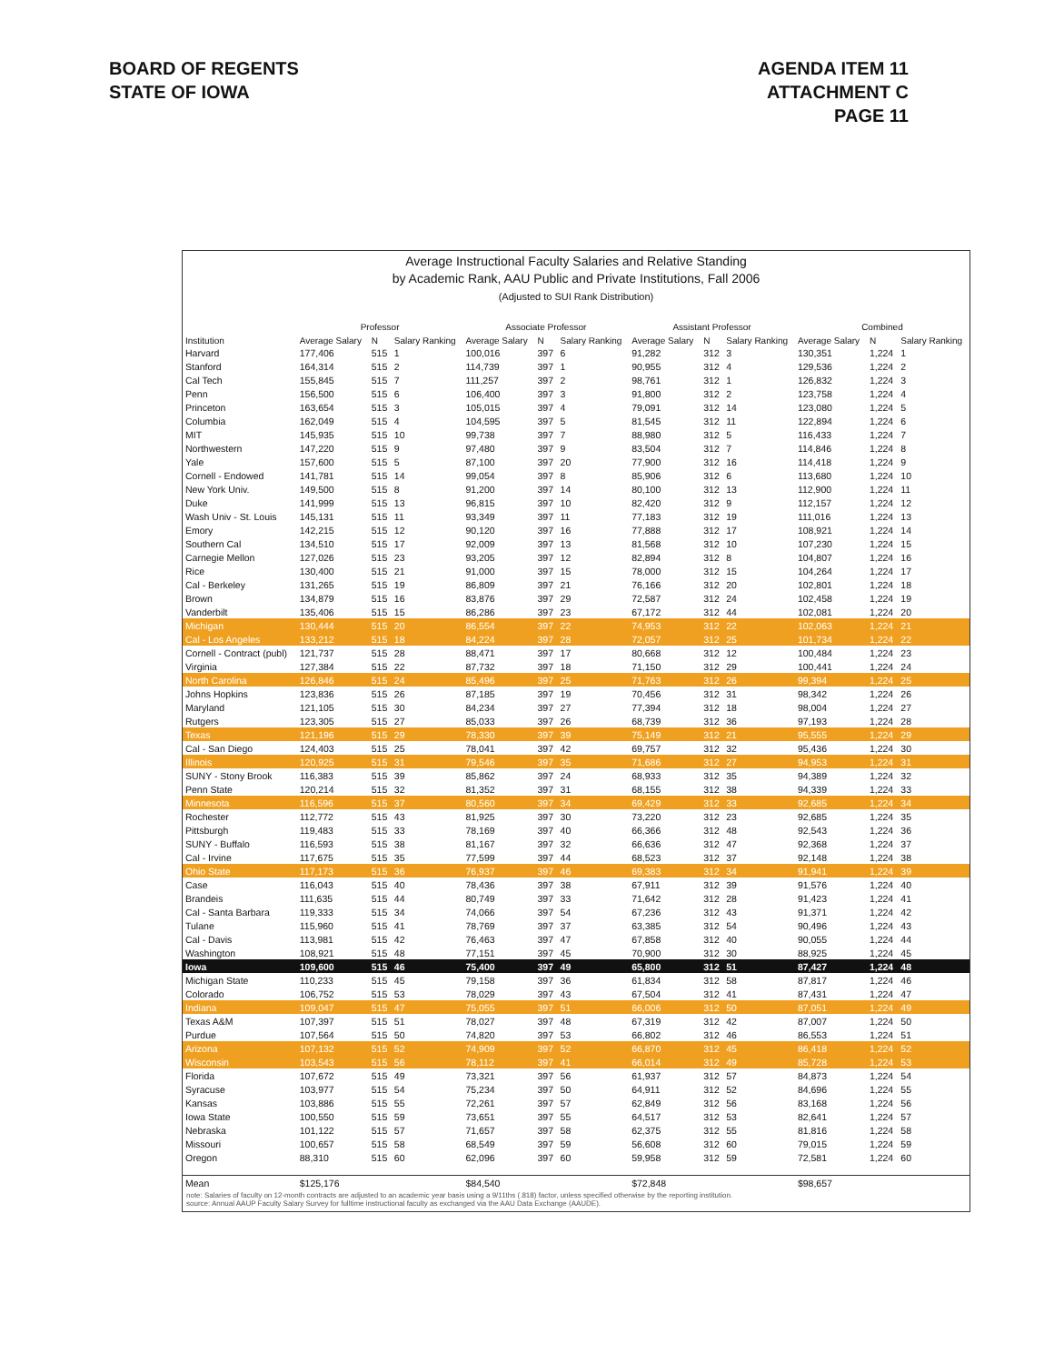BOARD OF REGENTS
STATE OF IOWA
AGENDA ITEM 11
ATTACHMENT C
PAGE 11
Average Instructional Faculty Salaries and Relative Standing
by Academic Rank, AAU Public and Private Institutions, Fall 2006
(Adjusted to SUI Rank Distribution)
| | Professor | | | Associate Professor | | | Assistant Professor | | | Combined | | |
| --- | --- | --- | --- | --- | --- | --- | --- | --- | --- | --- | --- | --- |
| Institution | Average Salary | N | Salary Ranking | Average Salary | N | Salary Ranking | Average Salary | N | Salary Ranking | Average Salary | N | Salary Ranking |
| Harvard | 177,406 | 515 | 1 | 100,016 | 397 | 6 | 91,282 | 312 | 3 | 130,351 | 1,224 | 1 |
| Stanford | 164,314 | 515 | 2 | 114,739 | 397 | 1 | 90,955 | 312 | 4 | 129,536 | 1,224 | 2 |
| Cal Tech | 155,845 | 515 | 7 | 111,257 | 397 | 2 | 98,761 | 312 | 1 | 126,832 | 1,224 | 3 |
| Penn | 156,500 | 515 | 6 | 106,400 | 397 | 3 | 91,800 | 312 | 2 | 123,758 | 1,224 | 4 |
| Princeton | 163,654 | 515 | 3 | 105,015 | 397 | 4 | 79,091 | 312 | 14 | 123,080 | 1,224 | 5 |
| Columbia | 162,049 | 515 | 4 | 104,595 | 397 | 5 | 81,545 | 312 | 11 | 122,894 | 1,224 | 6 |
| MIT | 145,935 | 515 | 10 | 99,738 | 397 | 7 | 88,980 | 312 | 5 | 116,433 | 1,224 | 7 |
| Northwestern | 147,220 | 515 | 9 | 97,480 | 397 | 9 | 83,504 | 312 | 7 | 114,846 | 1,224 | 8 |
| Yale | 157,600 | 515 | 5 | 87,100 | 397 | 20 | 77,900 | 312 | 16 | 114,418 | 1,224 | 9 |
| Cornell - Endowed | 141,781 | 515 | 14 | 99,054 | 397 | 8 | 85,906 | 312 | 6 | 113,680 | 1,224 | 10 |
| New York Univ. | 149,500 | 515 | 8 | 91,200 | 397 | 14 | 80,100 | 312 | 13 | 112,900 | 1,224 | 11 |
| Duke | 141,999 | 515 | 13 | 96,815 | 397 | 10 | 82,420 | 312 | 9 | 112,157 | 1,224 | 12 |
| Wash Univ - St. Louis | 145,131 | 515 | 11 | 93,349 | 397 | 11 | 77,183 | 312 | 19 | 111,016 | 1,224 | 13 |
| Emory | 142,215 | 515 | 12 | 90,120 | 397 | 16 | 77,888 | 312 | 17 | 108,921 | 1,224 | 14 |
| Southern Cal | 134,510 | 515 | 17 | 92,009 | 397 | 13 | 81,568 | 312 | 10 | 107,230 | 1,224 | 15 |
| Carnegie Mellon | 127,026 | 515 | 23 | 93,205 | 397 | 12 | 82,894 | 312 | 8 | 104,807 | 1,224 | 16 |
| Rice | 130,400 | 515 | 21 | 91,000 | 397 | 15 | 78,000 | 312 | 15 | 104,264 | 1,224 | 17 |
| Cal - Berkeley | 131,265 | 515 | 19 | 86,809 | 397 | 21 | 76,166 | 312 | 20 | 102,801 | 1,224 | 18 |
| Brown | 134,879 | 515 | 16 | 83,876 | 397 | 29 | 72,587 | 312 | 24 | 102,458 | 1,224 | 19 |
| Vanderbilt | 135,406 | 515 | 15 | 86,286 | 397 | 23 | 67,172 | 312 | 44 | 102,081 | 1,224 | 20 |
| Michigan | 130,444 | 515 | 20 | 86,554 | 397 | 22 | 74,953 | 312 | 22 | 102,063 | 1,224 | 21 |
| Cal - Los Angeles | 133,212 | 515 | 18 | 84,224 | 397 | 28 | 72,057 | 312 | 25 | 101,734 | 1,224 | 22 |
| Cornell - Contract (publ) | 121,737 | 515 | 28 | 88,471 | 397 | 17 | 80,668 | 312 | 12 | 100,484 | 1,224 | 23 |
| Virginia | 127,384 | 515 | 22 | 87,732 | 397 | 18 | 71,150 | 312 | 29 | 100,441 | 1,224 | 24 |
| North Carolina | 126,846 | 515 | 24 | 85,496 | 397 | 25 | 71,763 | 312 | 26 | 99,394 | 1,224 | 25 |
| Johns Hopkins | 123,836 | 515 | 26 | 87,185 | 397 | 19 | 70,456 | 312 | 31 | 98,342 | 1,224 | 26 |
| Maryland | 121,105 | 515 | 30 | 84,234 | 397 | 27 | 77,394 | 312 | 18 | 98,004 | 1,224 | 27 |
| Rutgers | 123,305 | 515 | 27 | 85,033 | 397 | 26 | 68,739 | 312 | 36 | 97,193 | 1,224 | 28 |
| Texas | 121,196 | 515 | 29 | 78,330 | 397 | 39 | 75,149 | 312 | 21 | 95,555 | 1,224 | 29 |
| Cal - San Diego | 124,403 | 515 | 25 | 78,041 | 397 | 42 | 69,757 | 312 | 32 | 95,436 | 1,224 | 30 |
| Illinois | 120,925 | 515 | 31 | 79,546 | 397 | 35 | 71,686 | 312 | 27 | 94,953 | 1,224 | 31 |
| SUNY - Stony Brook | 116,383 | 515 | 39 | 85,862 | 397 | 24 | 68,933 | 312 | 35 | 94,389 | 1,224 | 32 |
| Penn State | 120,214 | 515 | 32 | 81,352 | 397 | 31 | 68,155 | 312 | 38 | 94,339 | 1,224 | 33 |
| Minnesota | 116,596 | 515 | 37 | 80,560 | 397 | 34 | 69,429 | 312 | 33 | 92,685 | 1,224 | 34 |
| Rochester | 112,772 | 515 | 43 | 81,925 | 397 | 30 | 73,220 | 312 | 23 | 92,685 | 1,224 | 35 |
| Pittsburgh | 119,483 | 515 | 33 | 78,169 | 397 | 40 | 66,366 | 312 | 48 | 92,543 | 1,224 | 36 |
| SUNY - Buffalo | 116,593 | 515 | 38 | 81,167 | 397 | 32 | 66,636 | 312 | 47 | 92,368 | 1,224 | 37 |
| Cal - Irvine | 117,675 | 515 | 35 | 77,599 | 397 | 44 | 68,523 | 312 | 37 | 92,148 | 1,224 | 38 |
| Ohio State | 117,173 | 515 | 36 | 76,937 | 397 | 46 | 69,383 | 312 | 34 | 91,941 | 1,224 | 39 |
| Case | 116,043 | 515 | 40 | 78,436 | 397 | 38 | 67,911 | 312 | 39 | 91,576 | 1,224 | 40 |
| Brandeis | 111,635 | 515 | 44 | 80,749 | 397 | 33 | 71,642 | 312 | 28 | 91,423 | 1,224 | 41 |
| Cal - Santa Barbara | 119,333 | 515 | 34 | 74,066 | 397 | 54 | 67,236 | 312 | 43 | 91,371 | 1,224 | 42 |
| Tulane | 115,960 | 515 | 41 | 78,769 | 397 | 37 | 63,385 | 312 | 54 | 90,496 | 1,224 | 43 |
| Cal - Davis | 113,981 | 515 | 42 | 76,463 | 397 | 47 | 67,858 | 312 | 40 | 90,055 | 1,224 | 44 |
| Washington | 108,921 | 515 | 48 | 77,151 | 397 | 45 | 70,900 | 312 | 30 | 88,925 | 1,224 | 45 |
| Iowa | 109,600 | 515 | 46 | 75,400 | 397 | 49 | 65,800 | 312 | 51 | 87,427 | 1,224 | 48 |
| Michigan State | 110,233 | 515 | 45 | 79,158 | 397 | 36 | 61,834 | 312 | 58 | 87,817 | 1,224 | 46 |
| Colorado | 106,752 | 515 | 53 | 78,029 | 397 | 43 | 67,504 | 312 | 41 | 87,431 | 1,224 | 47 |
| Indiana | 109,047 | 515 | 47 | 75,055 | 397 | 51 | 66,006 | 312 | 50 | 87,051 | 1,224 | 49 |
| Texas A&M | 107,397 | 515 | 51 | 78,027 | 397 | 48 | 67,319 | 312 | 42 | 87,007 | 1,224 | 50 |
| Purdue | 107,564 | 515 | 50 | 74,820 | 397 | 53 | 66,802 | 312 | 46 | 86,553 | 1,224 | 51 |
| Arizona | 107,132 | 515 | 52 | 74,909 | 397 | 52 | 66,870 | 312 | 45 | 86,418 | 1,224 | 52 |
| Wisconsin | 103,543 | 515 | 56 | 78,112 | 397 | 41 | 66,014 | 312 | 49 | 85,728 | 1,224 | 53 |
| Florida | 107,672 | 515 | 49 | 73,321 | 397 | 56 | 61,937 | 312 | 57 | 84,873 | 1,224 | 54 |
| Syracuse | 103,977 | 515 | 54 | 75,234 | 397 | 50 | 64,911 | 312 | 52 | 84,696 | 1,224 | 55 |
| Kansas | 103,886 | 515 | 55 | 72,261 | 397 | 57 | 62,849 | 312 | 56 | 83,168 | 1,224 | 56 |
| Iowa State | 100,550 | 515 | 59 | 73,651 | 397 | 55 | 64,517 | 312 | 53 | 82,641 | 1,224 | 57 |
| Nebraska | 101,122 | 515 | 57 | 71,657 | 397 | 58 | 62,375 | 312 | 55 | 81,816 | 1,224 | 58 |
| Missouri | 100,657 | 515 | 58 | 68,549 | 397 | 59 | 56,608 | 312 | 60 | 79,015 | 1,224 | 59 |
| Oregon | 88,310 | 515 | 60 | 62,096 | 397 | 60 | 59,958 | 312 | 59 | 72,581 | 1,224 | 60 |
| Mean | $125,176 | | | $84,540 | | | $72,848 | | | $98,657 | | |
note: Salaries of faculty on 12-month contracts are adjusted to an academic year basis using a 9/11ths (.818) factor, unless specified otherwise by the reporting institution.
source: Annual AAUP Faculty Salary Survey for fulltime instructional faculty as exchanged via the AAU Data Exchange (AAUDE).